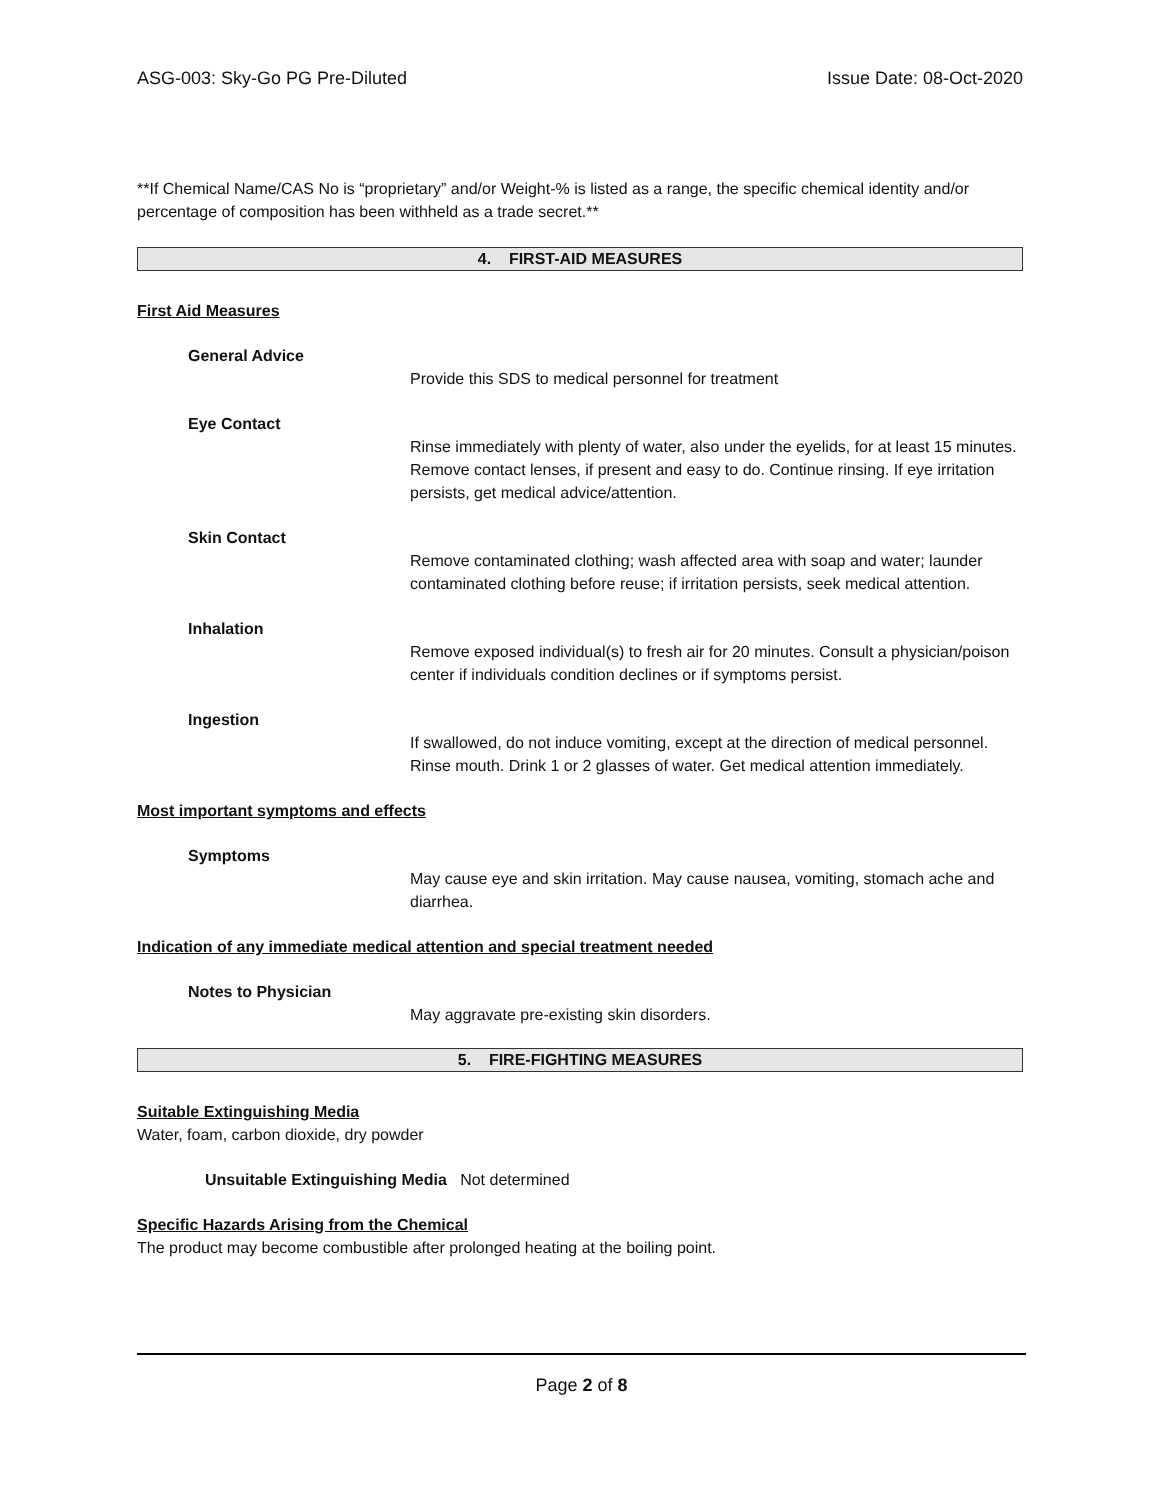ASG-003: Sky-Go PG Pre-Diluted Issue Date: 08-Oct-2020
**If Chemical Name/CAS No is “proprietary” and/or Weight-% is listed as a range, the specific chemical identity and/or percentage of composition has been withheld as a trade secret.**
4. FIRST-AID MEASURES
First Aid Measures
General Advice
Provide this SDS to medical personnel for treatment
Eye Contact
Rinse immediately with plenty of water, also under the eyelids, for at least 15 minutes. Remove contact lenses, if present and easy to do. Continue rinsing. If eye irritation persists, get medical advice/attention.
Skin Contact
Remove contaminated clothing; wash affected area with soap and water; launder contaminated clothing before reuse; if irritation persists, seek medical attention.
Inhalation
Remove exposed individual(s) to fresh air for 20 minutes. Consult a physician/poison center if individuals condition declines or if symptoms persist.
Ingestion
If swallowed, do not induce vomiting, except at the direction of medical personnel. Rinse mouth. Drink 1 or 2 glasses of water. Get medical attention immediately.
Most important symptoms and effects
Symptoms
May cause eye and skin irritation. May cause nausea, vomiting, stomach ache and diarrhea.
Indication of any immediate medical attention and special treatment needed
Notes to Physician
May aggravate pre-existing skin disorders.
5. FIRE-FIGHTING MEASURES
Suitable Extinguishing Media
Water, foam, carbon dioxide, dry powder
Unsuitable Extinguishing Media Not determined
Specific Hazards Arising from the Chemical
The product may become combustible after prolonged heating at the boiling point.
Page 2 of 8